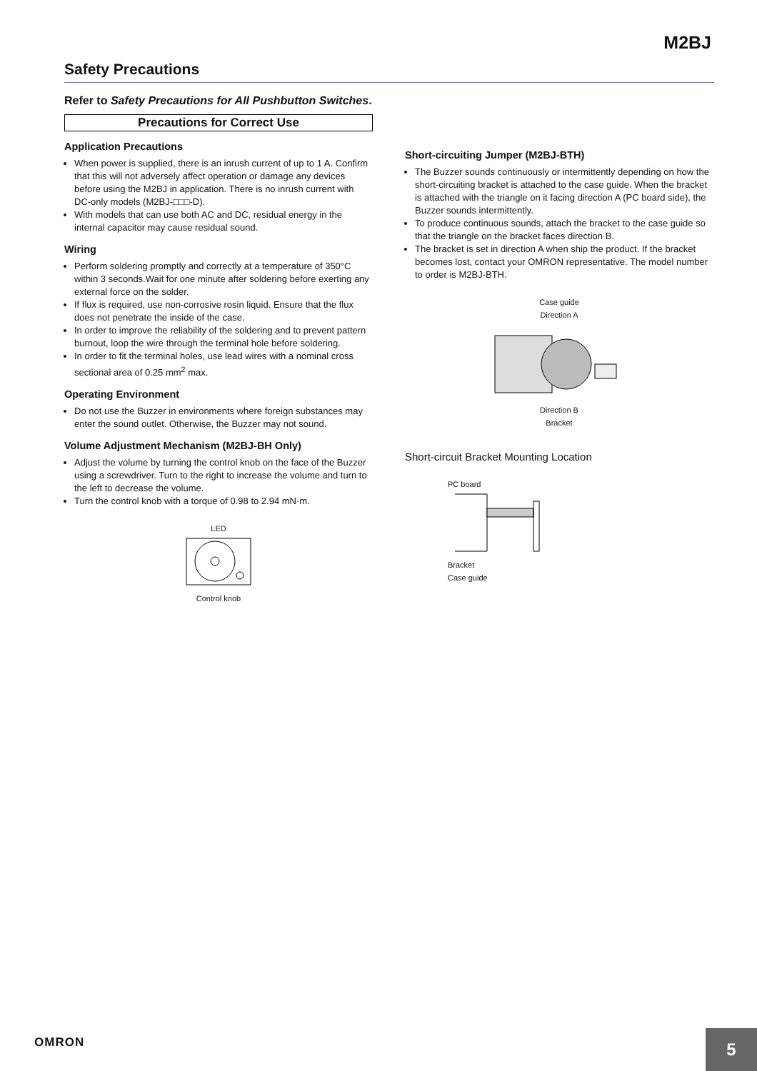M2BJ
Safety Precautions
Refer to Safety Precautions for All Pushbutton Switches.
Precautions for Correct Use
Application Precautions
When power is supplied, there is an inrush current of up to 1 A. Confirm that this will not adversely affect operation or damage any devices before using the M2BJ in application. There is no inrush current with DC-only models (M2BJ-□□□-D).
With models that can use both AC and DC, residual energy in the internal capacitor may cause residual sound.
Wiring
Perform soldering promptly and correctly at a temperature of 350°C within 3 seconds.Wait for one minute after soldering before exerting any external force on the solder.
If flux is required, use non-corrosive rosin liquid. Ensure that the flux does not penetrate the inside of the case.
In order to improve the reliability of the soldering and to prevent pattern burnout, loop the wire through the terminal hole before soldering.
In order to fit the terminal holes, use lead wires with a nominal cross sectional area of 0.25 mm<sup>2</sup> max.
Operating Environment
Do not use the Buzzer in environments where foreign substances may enter the sound outlet. Otherwise, the Buzzer may not sound.
Volume Adjustment Mechanism (M2BJ-BH Only)
Adjust the volume by turning the control knob on the face of the Buzzer using a screwdriver. Turn to the right to increase the volume and turn to the left to decrease the volume.
Turn the control knob with a torque of 0.98 to 2.94 mN·m.
LED
Control knob
Short-circuiting Jumper (M2BJ-BTH)
The Buzzer sounds continuously or intermittently depending on how the short-circuiting bracket is attached to the case guide. When the bracket is attached with the triangle on it facing direction A (PC board side), the Buzzer sounds intermittently.
To produce continuous sounds, attach the bracket to the case guide so that the triangle on the bracket faces direction B.
The bracket is set in direction A when ship the product. If the bracket becomes lost, contact your OMRON representative. The model number to order is M2BJ-BTH.
Case guide
Direction A
Direction B
Bracket
Short-circuit Bracket Mounting Location
PC board
Bracket
Case guide
OMRON
5